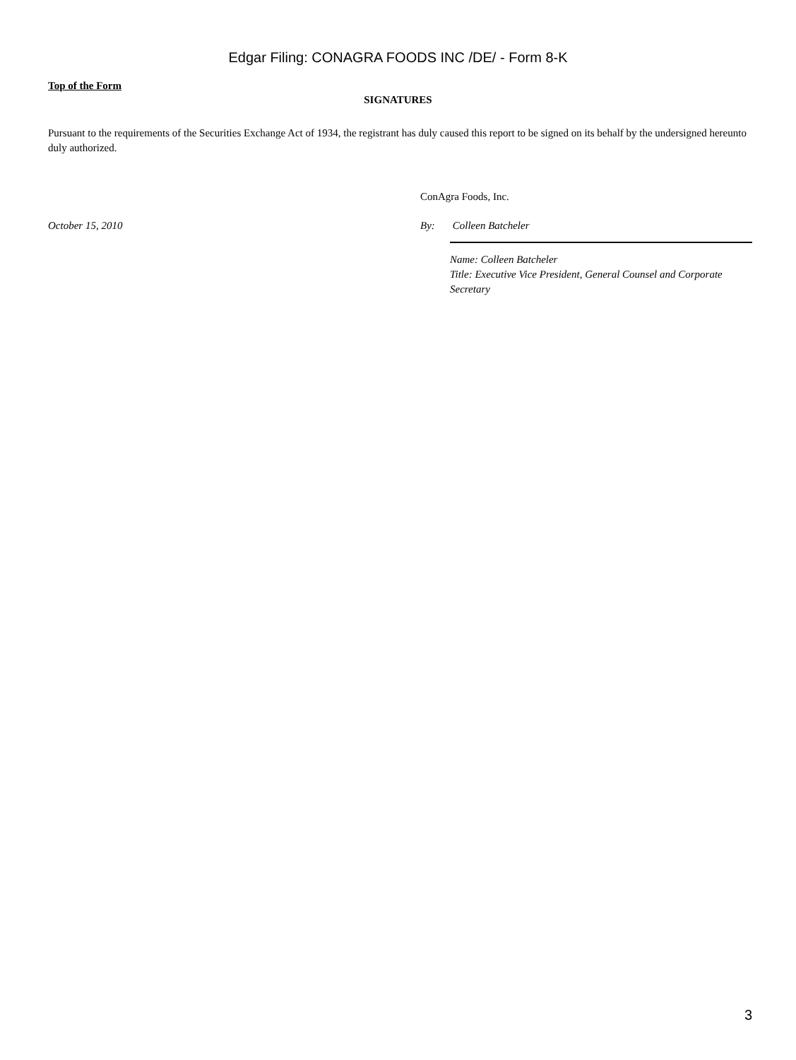Edgar Filing: CONAGRA FOODS INC /DE/ - Form 8-K
Top of the Form
SIGNATURES
Pursuant to the requirements of the Securities Exchange Act of 1934, the registrant has duly caused this report to be signed on its behalf by the undersigned hereunto duly authorized.
ConAgra Foods, Inc.
October 15, 2010 By: Colleen Batcheler
Name: Colleen Batcheler
Title: Executive Vice President, General Counsel and Corporate Secretary
3